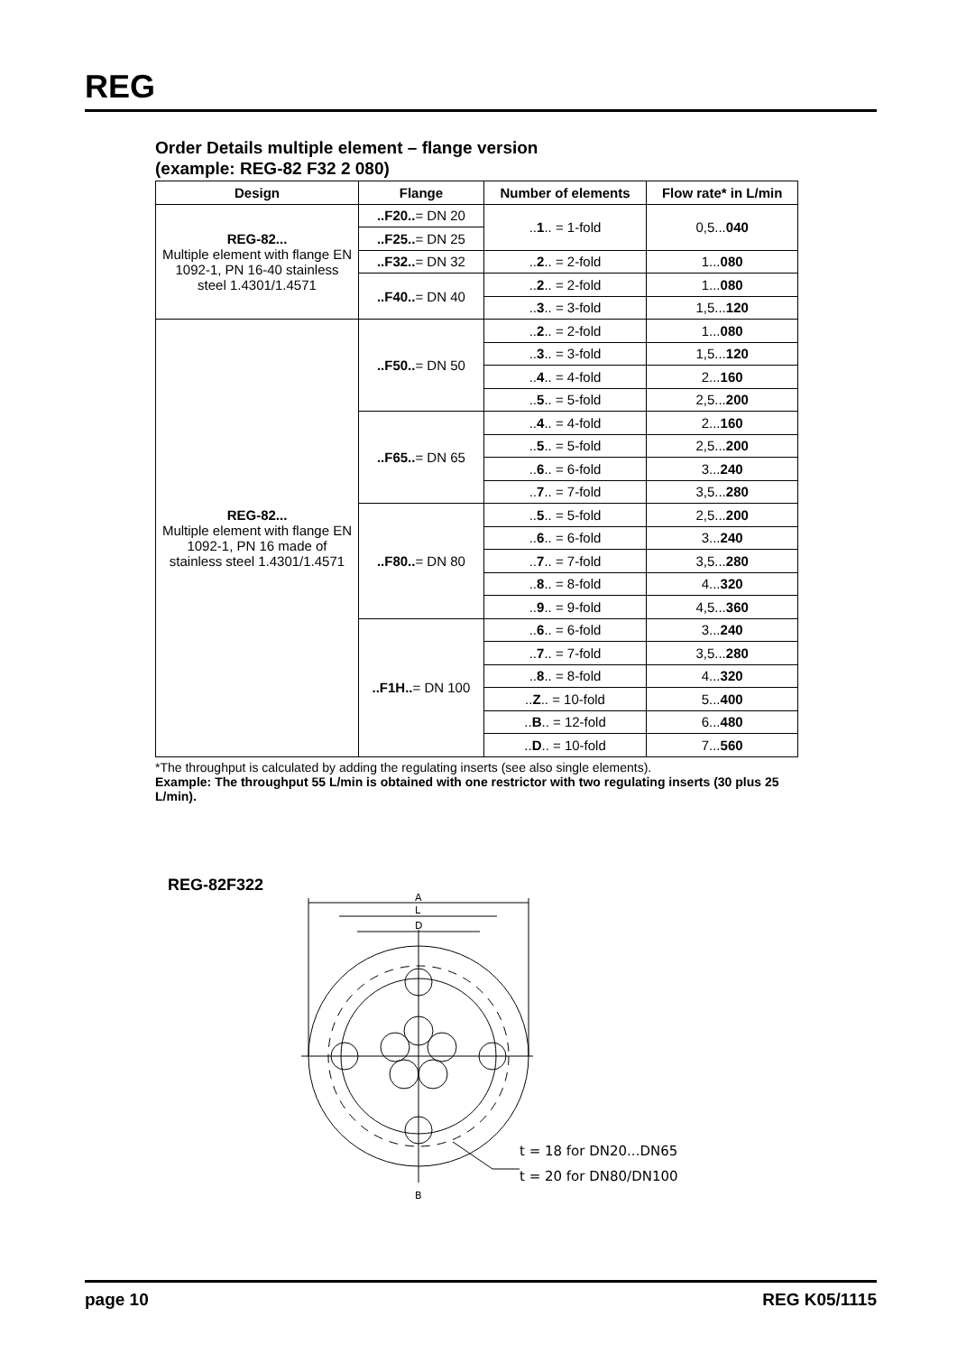REG
Order Details multiple element – flange version
(example: REG-82 F32 2 080)
| Design | Flange | Number of elements | Flow rate* in L/min |
| --- | --- | --- | --- |
| REG-82... Multiple element with flange EN 1092-1, PN 16-40 stainless steel 1.4301/1.4571 | ..F20.. = DN 20 | .. 1 .. = 1-fold | 0,5... 040 |
| | ..F25.. = DN 25 | | |
| | ..F32.. = DN 32 | .. 2 .. = 2-fold | 1... 080 |
| | ..F40.. = DN 40 | .. 2 .. = 2-fold | 1... 080 |
| | | .. 3 .. = 3-fold | 1,5... 120 |
| REG-82... Multiple element with flange EN 1092-1, PN 16 made of stainless steel 1.4301/1.4571 | ..F50.. = DN 50 | .. 2 .. = 2-fold | 1... 080 |
| | | .. 3 .. = 3-fold | 1,5... 120 |
| | | .. 4 .. = 4-fold | 2... 160 |
| | | .. 5 .. = 5-fold | 2,5... 200 |
| | ..F65.. = DN 65 | .. 4 .. = 4-fold | 2... 160 |
| | | .. 5 .. = 5-fold | 2,5... 200 |
| | | .. 6 .. = 6-fold | 3... 240 |
| | | .. 7 .. = 7-fold | 3,5... 280 |
| | ..F80.. = DN 80 | .. 5 .. = 5-fold | 2,5... 200 |
| | | .. 6 .. = 6-fold | 3... 240 |
| | | .. 7 .. = 7-fold | 3,5... 280 |
| | | .. 8 .. = 8-fold | 4... 320 |
| | | .. 9 .. = 9-fold | 4,5... 360 |
| | ..F1H.. = DN 100 | .. 6 .. = 6-fold | 3... 240 |
| | | .. 7 .. = 7-fold | 3,5... 280 |
| | | .. 8 .. = 8-fold | 4... 320 |
| | | .. Z .. = 10-fold | 5... 400 |
| | | .. B .. = 12-fold | 6... 480 |
| | | .. D .. = 10-fold | 7... 560 |
*The throughput is calculated by adding the regulating inserts (see also single elements).
Example: The throughput 55 L/min is obtained with one restrictor with two regulating inserts (30 plus 25 L/min).
REG-82F322
A
L
D
B
t = 18 for DN20...DN65
t = 20 for DN80/DN100
page 10 REG K05/1115